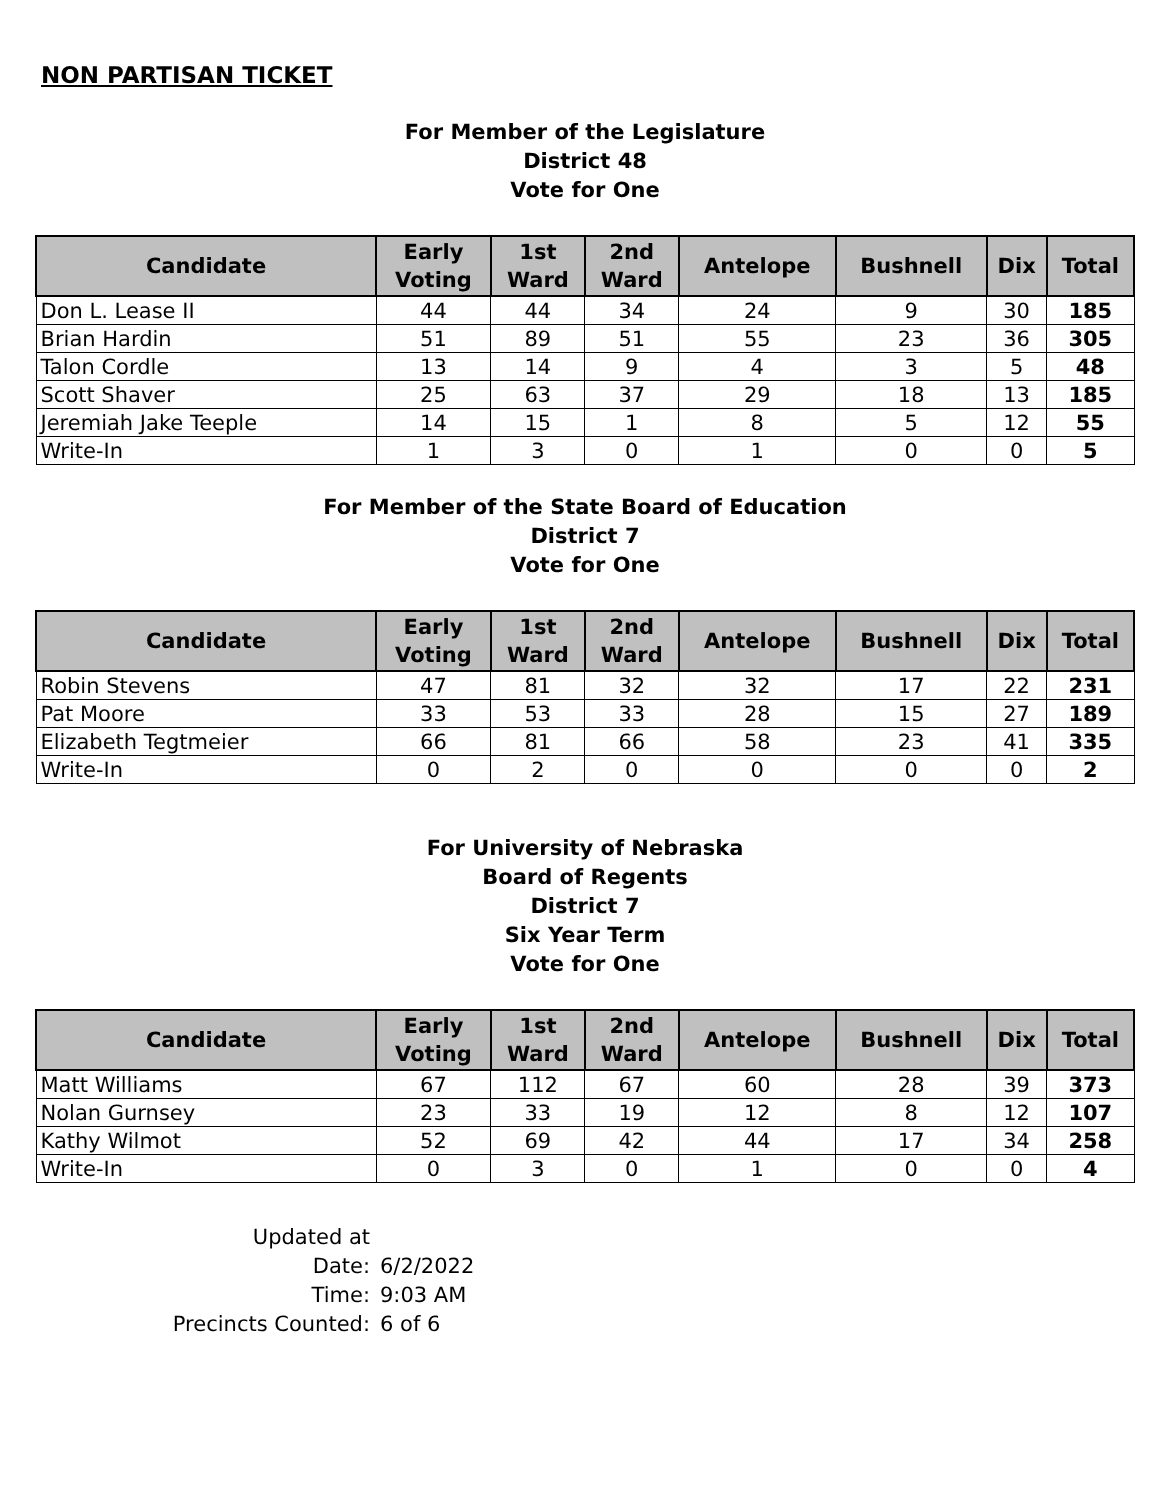NON PARTISAN TICKET
For Member of the Legislature
District 48
Vote for One
| Candidate | Early Voting | 1st Ward | 2nd Ward | Antelope | Bushnell | Dix | Total |
| --- | --- | --- | --- | --- | --- | --- | --- |
| Don L. Lease II | 44 | 44 | 34 | 24 | 9 | 30 | 185 |
| Brian Hardin | 51 | 89 | 51 | 55 | 23 | 36 | 305 |
| Talon Cordle | 13 | 14 | 9 | 4 | 3 | 5 | 48 |
| Scott Shaver | 25 | 63 | 37 | 29 | 18 | 13 | 185 |
| Jeremiah Jake Teeple | 14 | 15 | 1 | 8 | 5 | 12 | 55 |
| Write-In | 1 | 3 | 0 | 1 | 0 | 0 | 5 |
For Member of the State Board of Education
District 7
Vote for One
| Candidate | Early Voting | 1st Ward | 2nd Ward | Antelope | Bushnell | Dix | Total |
| --- | --- | --- | --- | --- | --- | --- | --- |
| Robin Stevens | 47 | 81 | 32 | 32 | 17 | 22 | 231 |
| Pat Moore | 33 | 53 | 33 | 28 | 15 | 27 | 189 |
| Elizabeth Tegtmeier | 66 | 81 | 66 | 58 | 23 | 41 | 335 |
| Write-In | 0 | 2 | 0 | 0 | 0 | 0 | 2 |
For University of Nebraska
Board of Regents
District 7
Six Year Term
Vote for One
| Candidate | Early Voting | 1st Ward | 2nd Ward | Antelope | Bushnell | Dix | Total |
| --- | --- | --- | --- | --- | --- | --- | --- |
| Matt Williams | 67 | 112 | 67 | 60 | 28 | 39 | 373 |
| Nolan Gurnsey | 23 | 33 | 19 | 12 | 8 | 12 | 107 |
| Kathy Wilmot | 52 | 69 | 42 | 44 | 17 | 34 | 258 |
| Write-In | 0 | 3 | 0 | 1 | 0 | 0 | 4 |
Updated at
Date: 6/2/2022
Time: 9:03 AM
Precincts Counted: 6 of 6